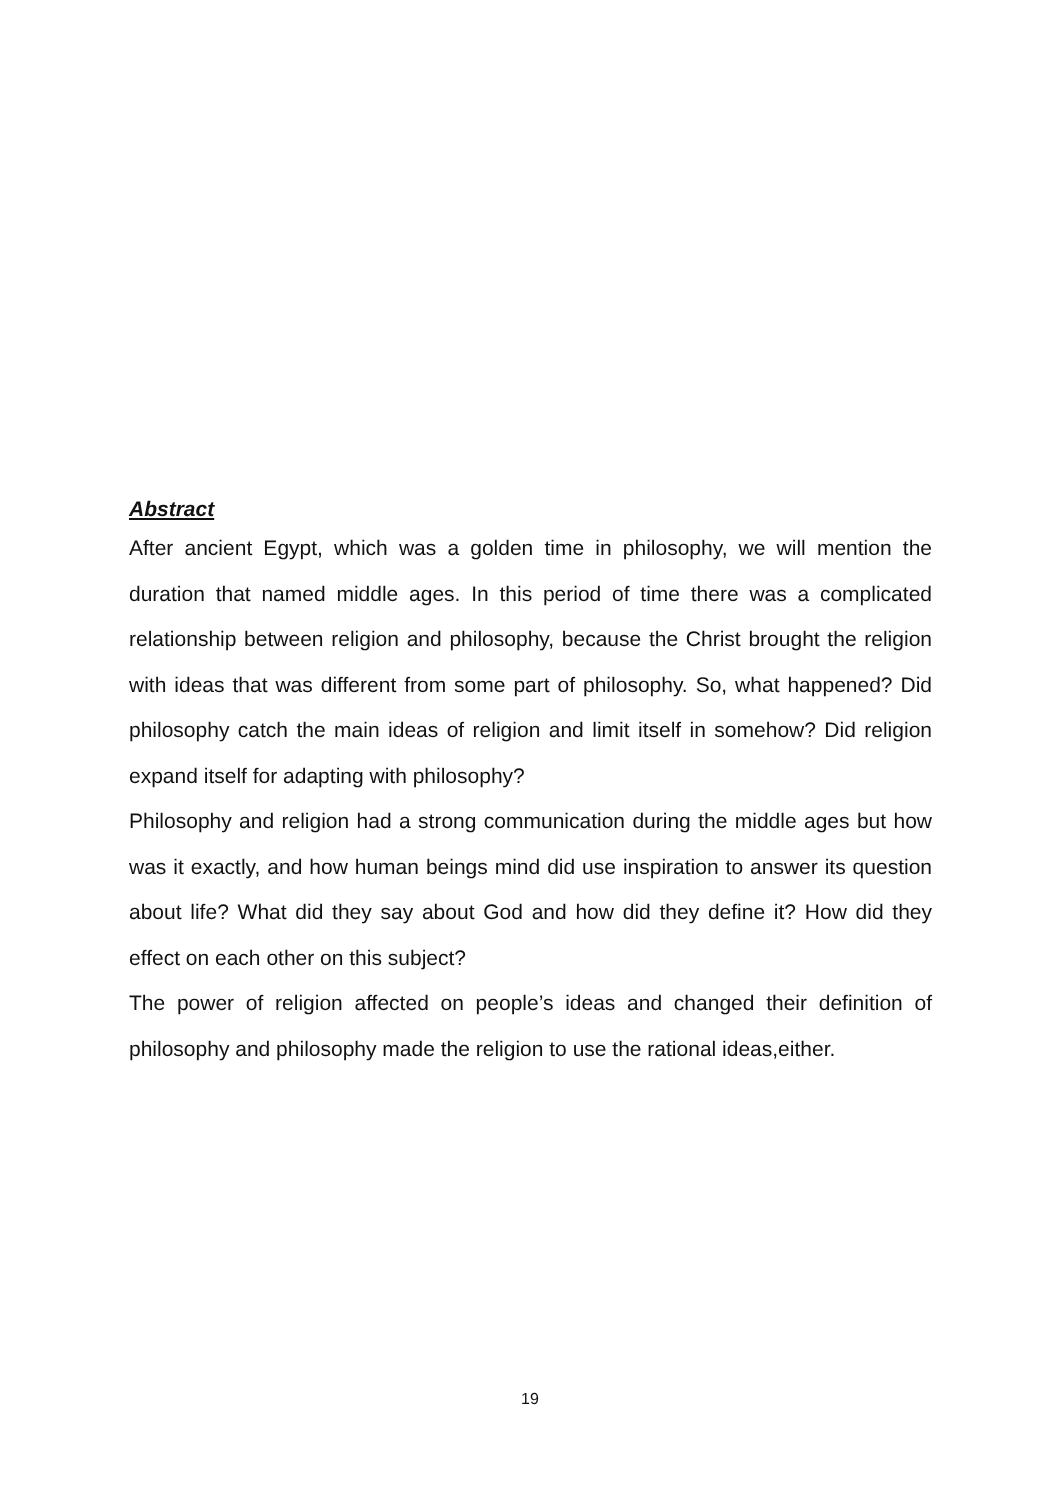Abstract
After ancient Egypt, which was a golden time in philosophy, we will mention the duration that named middle ages. In this period of time there was a complicated relationship between religion and philosophy, because the Christ brought the religion with ideas that was different from some part of philosophy. So, what happened? Did philosophy catch the main ideas of religion and limit itself in somehow? Did religion expand itself for adapting with philosophy?
Philosophy and religion had a strong communication during the middle ages but how was it exactly, and how human beings mind did use inspiration to answer its question about life? What did they say about God and how did they define it? How did they effect on each other on this subject?
The power of religion affected on people’s ideas and changed their definition of philosophy and philosophy made the religion to use the rational ideas,either.
19